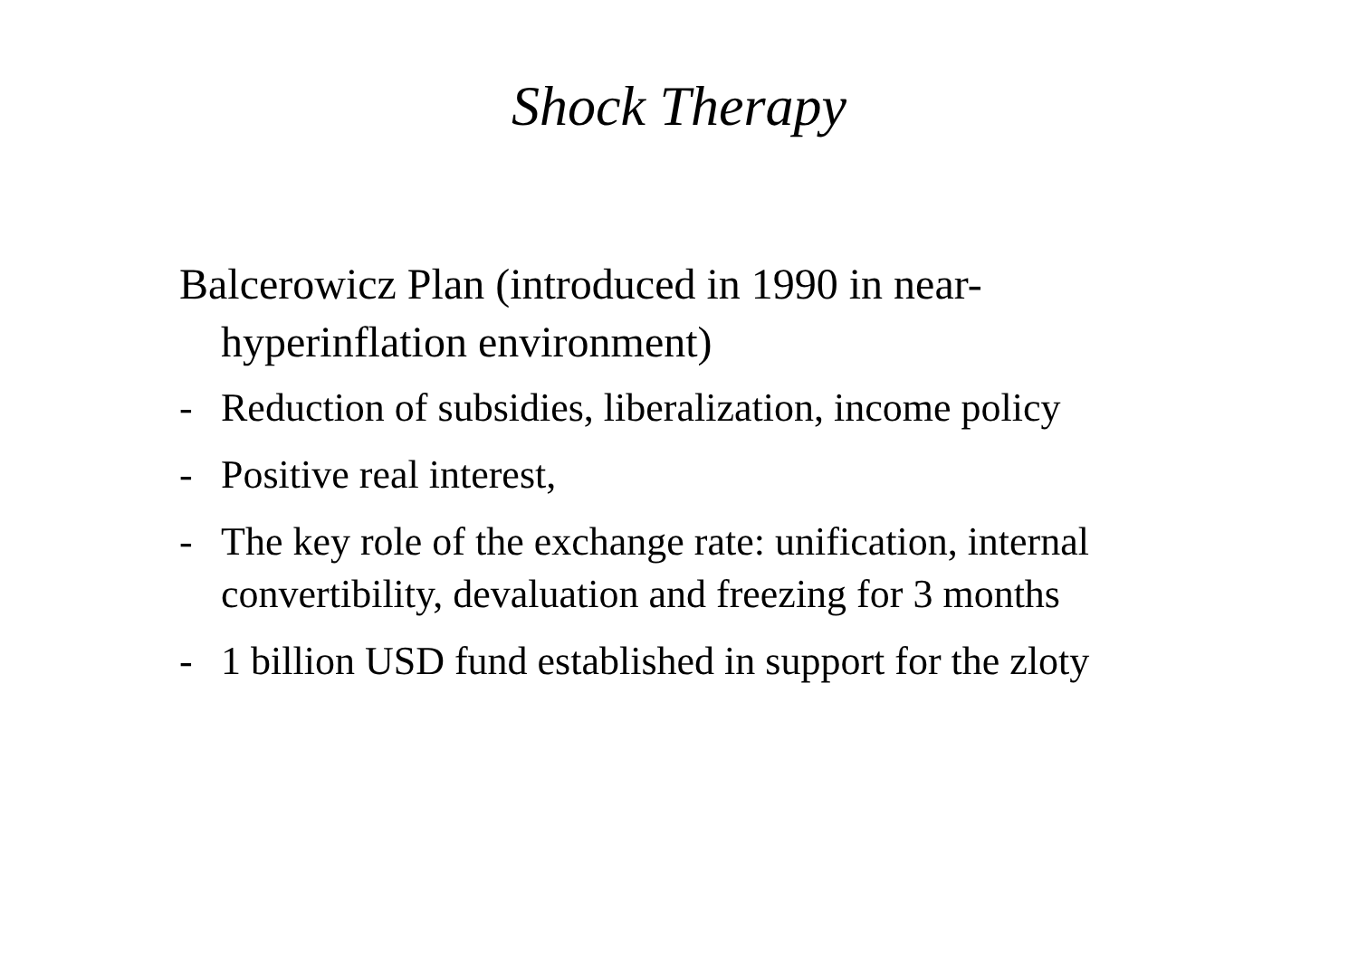Shock Therapy
Balcerowicz Plan (introduced in 1990 in near-hyperinflation environment)
- Reduction of subsidies, liberalization, income policy
- Positive real interest,
- The key role of the exchange rate: unification, internal convertibility, devaluation and freezing for 3 months
- 1 billion USD fund established in support for the zloty